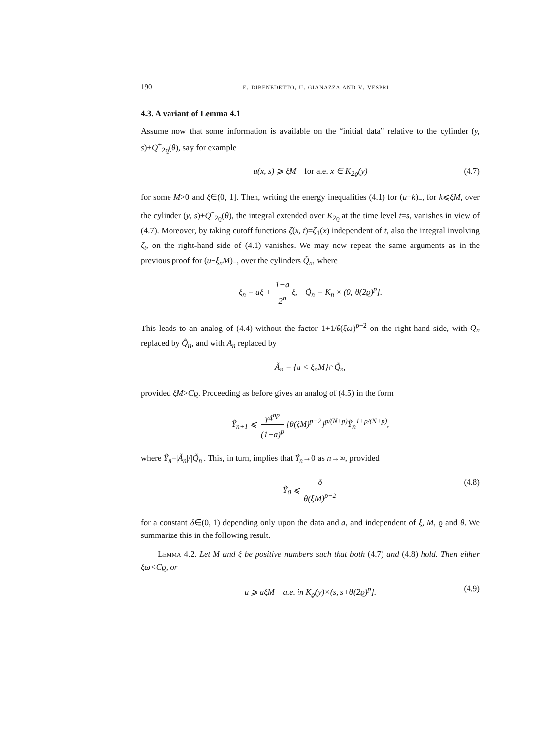190 e. dibenedetto, u. gianazza and v. vespri
4.3. A variant of Lemma 4.1
Assume now that some information is available on the “initial data” relative to the cylinder (y, s)+Q<sup>+</sup><sub>2ϱ</sub>(θ), say for example
u(x, s) ⩾ ξM for a.e. x ∈ K<sub>2ϱ</sub>(y) (4.7)
for some M>0 and ξ∈(0, 1]. Then, writing the energy inequalities (4.1) for (u−k)<sub>−</sub>, for k⩽ξM, over the cylinder (y, s)+Q<sup>+</sup><sub>2ϱ</sub>(θ), the integral extended over K<sub>2ϱ</sub> at the time level t=s, vanishes in view of (4.7). Moreover, by taking cutoff functions ζ(x, t)=ζ<sub>1</sub>(x) independent of t, also the integral involving ζ<sub>t</sub>, on the right-hand side of (4.1) vanishes. We may now repeat the same arguments as in the previous proof for (u−ξ<sub>n</sub>M)<sub>−</sub>, over the cylinders Q̃<sub>n</sub>, where
ξ<sub>n</sub> = aξ + 1−a 2<sup>n</sup> ξ, Q̃<sub>n</sub> = K<sub>n</sub> × (0, θ(2ϱ)<sup>p</sup>].
This leads to an analog of (4.4) without the factor 1+1/θ(ξω)<sup>p−2</sup> on the right-hand side, with Q<sub>n</sub> replaced by Q̃<sub>n</sub>, and with A<sub>n</sub> replaced by
Ã<sub>n</sub> = {u < ξ<sub>n</sub>M}∩Q̃<sub>n</sub>,
provided ξM>Cϱ. Proceeding as before gives an analog of (4.5) in the form
Ỹ<sub>n+1</sub> ⩽ γ4<sup>np</sup> (1−a)<sup>p</sup> [θ(ξM)<sup>p−2</sup>]<sup>p/(N+p)</sup>Ỹ<sub>n</sub><sup>1+p/(N+p)</sup>,
where Ỹ<sub>n</sub>=|Ã<sub>n</sub>|/|Q̃<sub>n</sub>|. This, in turn, implies that Ỹ<sub>n</sub>→0 as n→∞, provided
Ỹ<sub>0</sub> ⩽ δ θ(ξM)<sup>p−2</sup> (4.8)
for a constant δ∈(0, 1) depending only upon the data and a, and independent of ξ, M, ϱ and θ. We summarize this in the following result.
Lemma 4.2. Let M and ξ be positive numbers such that both (4.7) and (4.8) hold. Then either ξω<Cϱ, or
u ⩾ aξM a.e. in K<sub>ϱ</sub>(y)×(s, s+θ(2ϱ)<sup>p</sup>]. (4.9)